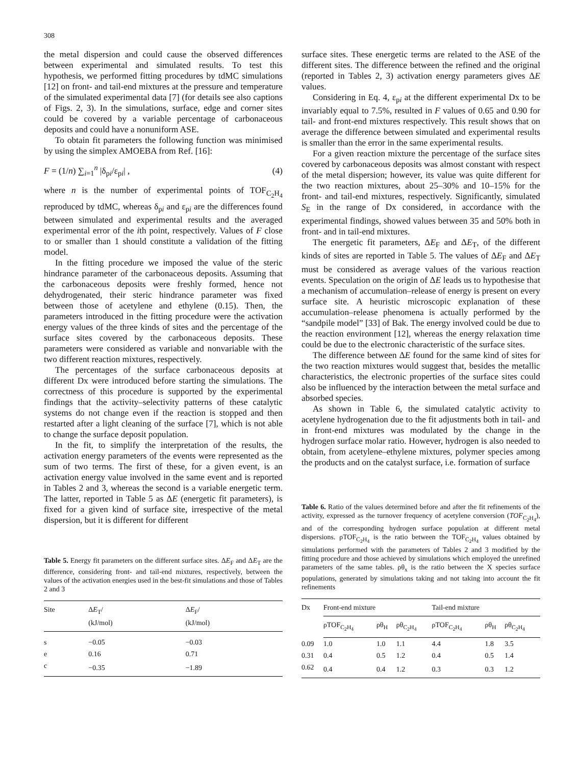308
the metal dispersion and could cause the observed differences between experimental and simulated results. To test this hypothesis, we performed fitting procedures by tdMC simulations [12] on front- and tail-end mixtures at the pressure and temperature of the simulated experimental data [7] (for details see also captions of Figs. 2, 3). In the simulations, surface, edge and corner sites could be covered by a variable percentage of carbonaceous deposits and could have a nonuniform ASE.
To obtain fit parameters the following function was minimised by using the simplex AMOEBA from Ref. [16]:
F = (1/n) ∑<sub>i=1</sub><sup>n</sup> |δ<sub>pi</sub>/ε<sub>pi</sub>| , (4)
where n is the number of experimental points of TOF<sub>C<sub>2</sub>H<sub>4</sub></sub> reproduced by tdMC, whereas δ<sub>pi</sub> and ε<sub>pi</sub> are the differences found between simulated and experimental results and the averaged experimental error of the ith point, respectively. Values of F close to or smaller than 1 should constitute a validation of the fitting model.
In the fitting procedure we imposed the value of the steric hindrance parameter of the carbonaceous deposits. Assuming that the carbonaceous deposits were freshly formed, hence not dehydrogenated, their steric hindrance parameter was fixed between those of acetylene and ethylene (0.15). Then, the parameters introduced in the fitting procedure were the activation energy values of the three kinds of sites and the percentage of the surface sites covered by the carbonaceous deposits. These parameters were considered as variable and nonvariable with the two different reaction mixtures, respectively.
The percentages of the surface carbonaceous deposits at different Dx were introduced before starting the simulations. The correctness of this procedure is supported by the experimental findings that the activity–selectivity patterns of these catalytic systems do not change even if the reaction is stopped and then restarted after a light cleaning of the surface [7], which is not able to change the surface deposit population.
In the fit, to simplify the interpretation of the results, the activation energy parameters of the events were represented as the sum of two terms. The first of these, for a given event, is an activation energy value involved in the same event and is reported in Tables 2 and 3, whereas the second is a variable energetic term. The latter, reported in Table 5 as ΔE (energetic fit parameters), is fixed for a given kind of surface site, irrespective of the metal dispersion, but it is different for different
Table 5. Energy fit parameters on the different surface sites. ΔE<sub>F</sub> and ΔE<sub>T</sub> are the difference, considering front- and tail-end mixtures, respectively, between the values of the activation energies used in the best-fit simulations and those of Tables 2 and 3
| Site | Δ E<sub>T</sub>/ (kJ/mol) | Δ E<sub>F</sub>/ (kJ/mol) |
| --- | --- | --- |
| s | −0.05 | −0.03 |
| e | 0.16 | 0.71 |
| c | −0.35 | −1.89 |
surface sites. These energetic terms are related to the ASE of the different sites. The difference between the refined and the original (reported in Tables 2, 3) activation energy parameters gives ΔE values.
Considering in Eq. 4, ε<sub>pi</sub> at the different experimental Dx to be invariably equal to 7.5%, resulted in F values of 0.65 and 0.90 for tail- and front-end mixtures respectively. This result shows that on average the difference between simulated and experimental results is smaller than the error in the same experimental results.
For a given reaction mixture the percentage of the surface sites covered by carbonaceous deposits was almost constant with respect of the metal dispersion; however, its value was quite different for the two reaction mixtures, about 25–30% and 10–15% for the front- and tail-end mixtures, respectively. Significantly, simulated S<sub>E</sub> in the range of Dx considered, in accordance with the experimental findings, showed values between 35 and 50% both in front- and in tail-end mixtures.
The energetic fit parameters, ΔE<sub>F</sub> and ΔE<sub>T</sub>, of the different kinds of sites are reported in Table 5. The values of ΔE<sub>F</sub> and ΔE<sub>T</sub> must be considered as average values of the various reaction events. Speculation on the origin of ΔE leads us to hypothesise that a mechanism of accumulation–release of energy is present on every surface site. A heuristic microscopic explanation of these accumulation–release phenomena is actually performed by the “sandpile model” [33] of Bak. The energy involved could be due to the reaction environment [12], whereas the energy relaxation time could be due to the electronic characteristic of the surface sites.
The difference between ΔE found for the same kind of sites for the two reaction mixtures would suggest that, besides the metallic characteristics, the electronic properties of the surface sites could also be influenced by the interaction between the metal surface and absorbed species.
As shown in Table 6, the simulated catalytic activity to acetylene hydrogenation due to the fit adjustments both in tail- and in front-end mixtures was modulated by the change in the hydrogen surface molar ratio. However, hydrogen is also needed to obtain, from acetylene–ethylene mixtures, polymer species among the products and on the catalyst surface, i.e. formation of surface
Table 6. Ratio of the values determined before and after the fit refinements of the activity, expressed as the turnover frequency of acetylene conversion (TOF<sub>C<sub>2</sub>H<sub>4</sub></sub>), and of the corresponding hydrogen surface population at different metal dispersions. ρTOF<sub>C<sub>2</sub>H<sub>4</sub></sub> is the ratio between the TOF<sub>C<sub>2</sub>H<sub>4</sub></sub> values obtained by simulations performed with the parameters of Tables 2 and 3 modified by the fitting procedure and those achieved by simulations which employed the unrefined parameters of the same tables. ρθ<sub>x</sub> is the ratio between the X species surface populations, generated by simulations taking and not taking into account the fit refinements
| Dx | Front-end mixture | | | Tail-end mixture | | |
| --- | --- | --- | --- | --- | --- | --- |
| | ρTOF<sub>C<sub>2</sub>H<sub>4</sub></sub> | ρθ<sub>H</sub> | ρθ<sub>C<sub>2</sub>H<sub>4</sub></sub> | ρTOF<sub>C<sub>2</sub>H<sub>4</sub></sub> | ρθ<sub>H</sub> | ρθ<sub>C<sub>2</sub>H<sub>4</sub></sub> |
| 0.09 | 1.0 | 1.0 | 1.1 | 4.4 | 1.8 | 3.5 |
| 0.31 | 0.4 | 0.5 | 1.2 | 0.4 | 0.5 | 1.4 |
| 0.62 | 0.4 | 0.4 | 1.2 | 0.3 | 0.3 | 1.2 |